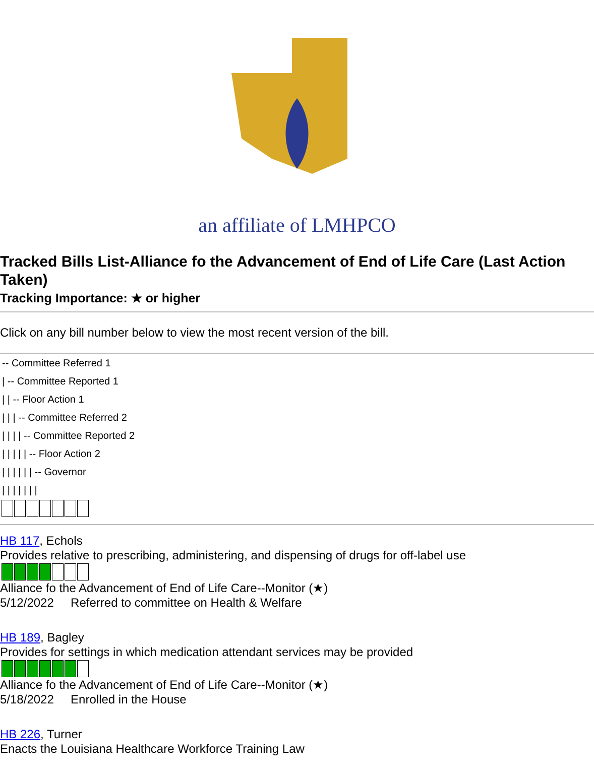an affiliate of LMHPCO
Tracked Bills List-Alliance fo the Advancement of End of Life Care (Last Action Taken)
Tracking Importance: ★ or higher
Click on any bill number below to view the most recent version of the bill.
-- Committee Referred 1 | -- Committee Reported 1 | | -- Floor Action 1 | | | -- Committee Referred 2 | | | | -- Committee Reported 2 | | | | | -- Floor Action 2 | | | | | | -- Governor | | | | | | |
HB 117, Echols
Provides relative to prescribing, administering, and dispensing of drugs for off-label use
Alliance fo the Advancement of End of Life Care--Monitor (★)
5/12/2022 Referred to committee on Health & Welfare
HB 189, Bagley
Provides for settings in which medication attendant services may be provided
Alliance fo the Advancement of End of Life Care--Monitor (★)
5/18/2022 Enrolled in the House
HB 226, Turner
Enacts the Louisiana Healthcare Workforce Training Law